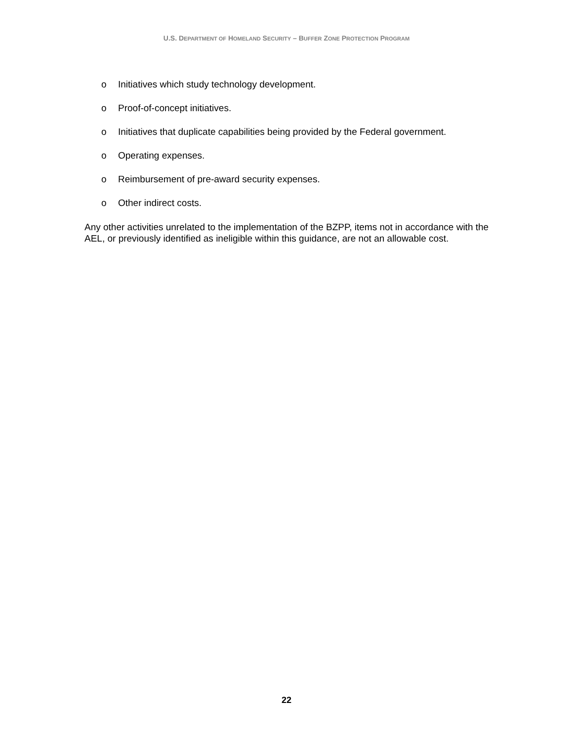U.S. DEPARTMENT OF HOMELAND SECURITY – BUFFER ZONE PROTECTION PROGRAM
o Initiatives which study technology development.
o Proof-of-concept initiatives.
o Initiatives that duplicate capabilities being provided by the Federal government.
o Operating expenses.
o Reimbursement of pre-award security expenses.
o Other indirect costs.
Any other activities unrelated to the implementation of the BZPP, items not in accordance with the AEL, or previously identified as ineligible within this guidance, are not an allowable cost.
22